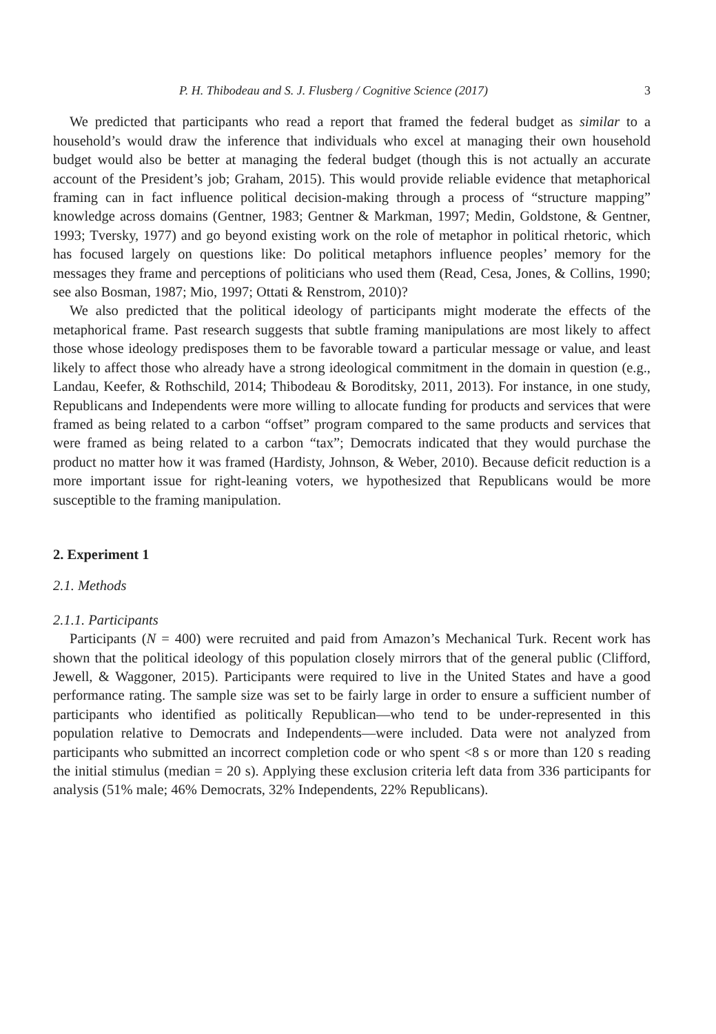P. H. Thibodeau and S. J. Flusberg / Cognitive Science (2017) 3
We predicted that participants who read a report that framed the federal budget as similar to a household’s would draw the inference that individuals who excel at managing their own household budget would also be better at managing the federal budget (though this is not actually an accurate account of the President’s job; Graham, 2015). This would provide reliable evidence that metaphorical framing can in fact influence political decision-making through a process of “structure mapping” knowledge across domains (Gentner, 1983; Gentner & Markman, 1997; Medin, Goldstone, & Gentner, 1993; Tversky, 1977) and go beyond existing work on the role of metaphor in political rhetoric, which has focused largely on questions like: Do political metaphors influence peoples’ memory for the messages they frame and perceptions of politicians who used them (Read, Cesa, Jones, & Collins, 1990; see also Bosman, 1987; Mio, 1997; Ottati & Renstrom, 2010)?
We also predicted that the political ideology of participants might moderate the effects of the metaphorical frame. Past research suggests that subtle framing manipulations are most likely to affect those whose ideology predisposes them to be favorable toward a particular message or value, and least likely to affect those who already have a strong ideological commitment in the domain in question (e.g., Landau, Keefer, & Rothschild, 2014; Thibodeau & Boroditsky, 2011, 2013). For instance, in one study, Republicans and Independents were more willing to allocate funding for products and services that were framed as being related to a carbon “offset” program compared to the same products and services that were framed as being related to a carbon “tax”; Democrats indicated that they would purchase the product no matter how it was framed (Hardisty, Johnson, & Weber, 2010). Because deficit reduction is a more important issue for right-leaning voters, we hypothesized that Republicans would be more susceptible to the framing manipulation.
2. Experiment 1
2.1. Methods
2.1.1. Participants
Participants (N = 400) were recruited and paid from Amazon’s Mechanical Turk. Recent work has shown that the political ideology of this population closely mirrors that of the general public (Clifford, Jewell, & Waggoner, 2015). Participants were required to live in the United States and have a good performance rating. The sample size was set to be fairly large in order to ensure a sufficient number of participants who identified as politically Republican—who tend to be under-represented in this population relative to Democrats and Independents—were included. Data were not analyzed from participants who submitted an incorrect completion code or who spent <8 s or more than 120 s reading the initial stimulus (median = 20 s). Applying these exclusion criteria left data from 336 participants for analysis (51% male; 46% Democrats, 32% Independents, 22% Republicans).